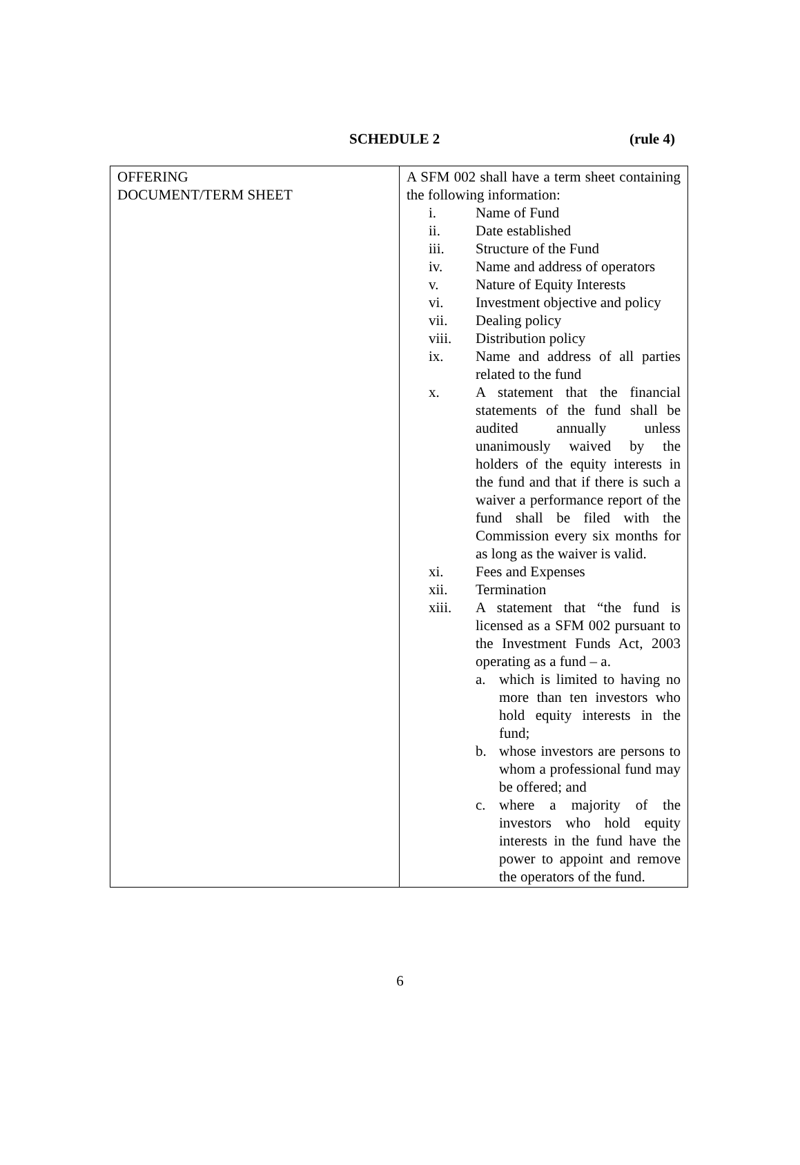SCHEDULE 2 (rule 4)
| OFFERING DOCUMENT/TERM SHEET | A SFM 002 shall have a term sheet containing the following information: i. Name of Fund ii. Date established iii. Structure of the Fund iv. Name and address of operators v. Nature of Equity Interests vi. Investment objective and policy vii. Dealing policy viii. Distribution policy ix. Name and address of all parties related to the fund x. A statement that the financial statements of the fund shall be audited annually unless unanimously waived by the holders of the equity interests in the fund and that if there is such a waiver a performance report of the fund shall be filed with the Commission every six months for as long as the waiver is valid. xi. Fees and Expenses xii. Termination xiii. A statement that “the fund is licensed as a SFM 002 pursuant to the Investment Funds Act, 2003 operating as a fund – a. a. which is limited to having no more than ten investors who hold equity interests in the fund; b. whose investors are persons to whom a professional fund may be offered; and c. where a majority of the investors who hold equity interests in the fund have the power to appoint and remove the operators of the fund. |
6